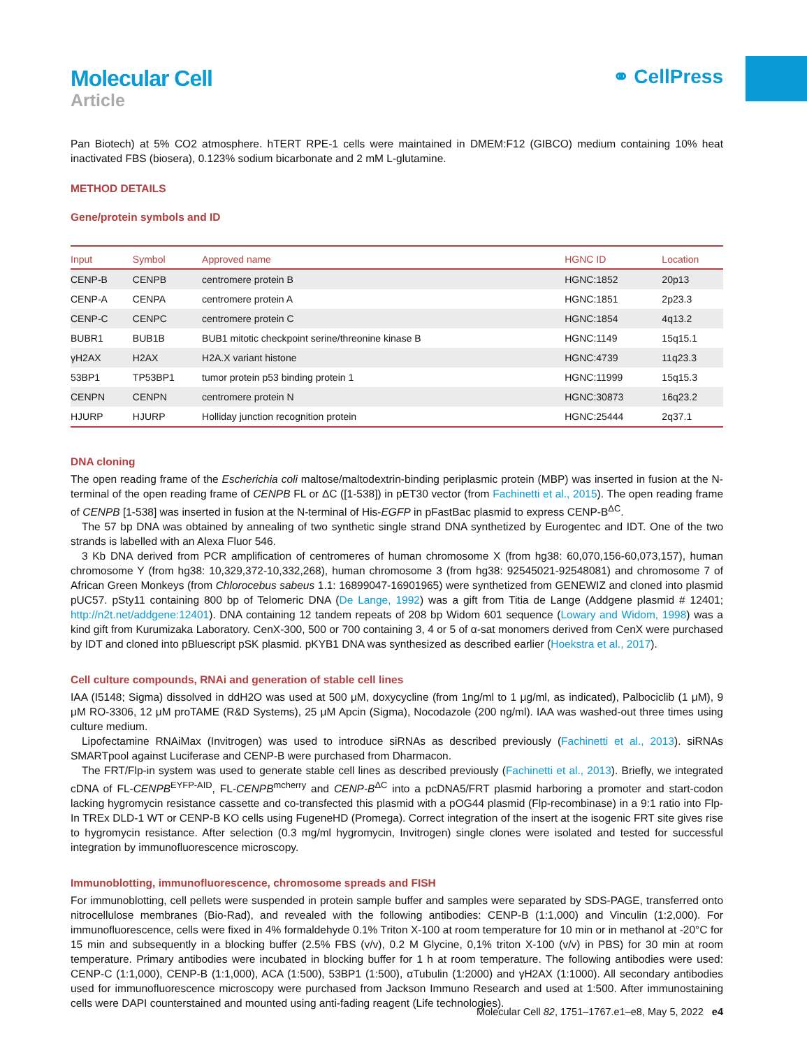Molecular Cell
Article
⚭ CellPress
Pan Biotech) at 5% CO2 atmosphere. hTERT RPE-1 cells were maintained in DMEM:F12 (GIBCO) medium containing 10% heat inactivated FBS (biosera), 0.123% sodium bicarbonate and 2 mM L-glutamine.
METHOD DETAILS
Gene/protein symbols and ID
| Input | Symbol | Approved name | HGNC ID | Location |
| --- | --- | --- | --- | --- |
| CENP-B | CENPB | centromere protein B | HGNC:1852 | 20p13 |
| CENP-A | CENPA | centromere protein A | HGNC:1851 | 2p23.3 |
| CENP-C | CENPC | centromere protein C | HGNC:1854 | 4q13.2 |
| BUBR1 | BUB1B | BUB1 mitotic checkpoint serine/threonine kinase B | HGNC:1149 | 15q15.1 |
| γH2AX | H2AX | H2A.X variant histone | HGNC:4739 | 11q23.3 |
| 53BP1 | TP53BP1 | tumor protein p53 binding protein 1 | HGNC:11999 | 15q15.3 |
| CENPN | CENPN | centromere protein N | HGNC:30873 | 16q23.2 |
| HJURP | HJURP | Holliday junction recognition protein | HGNC:25444 | 2q37.1 |
DNA cloning
The open reading frame of the Escherichia coli maltose/maltodextrin-binding periplasmic protein (MBP) was inserted in fusion at the N-terminal of the open reading frame of CENPB FL or ΔC ([1-538]) in pET30 vector (from Fachinetti et al., 2015). The open reading frame of CENPB [1-538] was inserted in fusion at the N-terminal of His-EGFP in pFastBac plasmid to express CENP-B<sup>ΔC</sup>.
The 57 bp DNA was obtained by annealing of two synthetic single strand DNA synthetized by Eurogentec and IDT. One of the two strands is labelled with an Alexa Fluor 546.
3 Kb DNA derived from PCR amplification of centromeres of human chromosome X (from hg38: 60,070,156-60,073,157), human chromosome Y (from hg38: 10,329,372-10,332,268), human chromosome 3 (from hg38: 92545021-92548081) and chromosome 7 of African Green Monkeys (from Chlorocebus sabeus 1.1: 16899047-16901965) were synthetized from GENEWIZ and cloned into plasmid pUC57. pSty11 containing 800 bp of Telomeric DNA (De Lange, 1992) was a gift from Titia de Lange (Addgene plasmid # 12401; http://n2t.net/addgene:12401). DNA containing 12 tandem repeats of 208 bp Widom 601 sequence (Lowary and Widom, 1998) was a kind gift from Kurumizaka Laboratory. CenX-300, 500 or 700 containing 3, 4 or 5 of α-sat monomers derived from CenX were purchased by IDT and cloned into pBluescript pSK plasmid. pKYB1 DNA was synthesized as described earlier (Hoekstra et al., 2017).
Cell culture compounds, RNAi and generation of stable cell lines
IAA (I5148; Sigma) dissolved in ddH2O was used at 500 μM, doxycycline (from 1ng/ml to 1 μg/ml, as indicated), Palbociclib (1 μM), 9 μM RO-3306, 12 μM proTAME (R&D Systems), 25 μM Apcin (Sigma), Nocodazole (200 ng/ml). IAA was washed-out three times using culture medium.
Lipofectamine RNAiMax (Invitrogen) was used to introduce siRNAs as described previously (Fachinetti et al., 2013). siRNAs SMARTpool against Luciferase and CENP-B were purchased from Dharmacon.
The FRT/Flp-in system was used to generate stable cell lines as described previously (Fachinetti et al., 2013). Briefly, we integrated cDNA of FL-CENPB<sup>EYFP-AID</sup>, FL-CENPB<sup>mcherry</sup> and CENP-B<sup>ΔC</sup> into a pcDNA5/FRT plasmid harboring a promoter and start-codon lacking hygromycin resistance cassette and co-transfected this plasmid with a pOG44 plasmid (Flp-recombinase) in a 9:1 ratio into Flp-In TREx DLD-1 WT or CENP-B KO cells using FugeneHD (Promega). Correct integration of the insert at the isogenic FRT site gives rise to hygromycin resistance. After selection (0.3 mg/ml hygromycin, Invitrogen) single clones were isolated and tested for successful integration by immunofluorescence microscopy.
Immunoblotting, immunofluorescence, chromosome spreads and FISH
For immunoblotting, cell pellets were suspended in protein sample buffer and samples were separated by SDS-PAGE, transferred onto nitrocellulose membranes (Bio-Rad), and revealed with the following antibodies: CENP-B (1:1,000) and Vinculin (1:2,000). For immunofluorescence, cells were fixed in 4% formaldehyde 0.1% Triton X-100 at room temperature for 10 min or in methanol at -20°C for 15 min and subsequently in a blocking buffer (2.5% FBS (v/v), 0.2 M Glycine, 0,1% triton X-100 (v/v) in PBS) for 30 min at room temperature. Primary antibodies were incubated in blocking buffer for 1 h at room temperature. The following antibodies were used: CENP-C (1:1,000), CENP-B (1:1,000), ACA (1:500), 53BP1 (1:500), αTubulin (1:2000) and γH2AX (1:1000). All secondary antibodies used for immunofluorescence microscopy were purchased from Jackson Immuno Research and used at 1:500. After immunostaining cells were DAPI counterstained and mounted using anti-fading reagent (Life technologies).
Molecular Cell 82, 1751–1767.e1–e8, May 5, 2022 e4